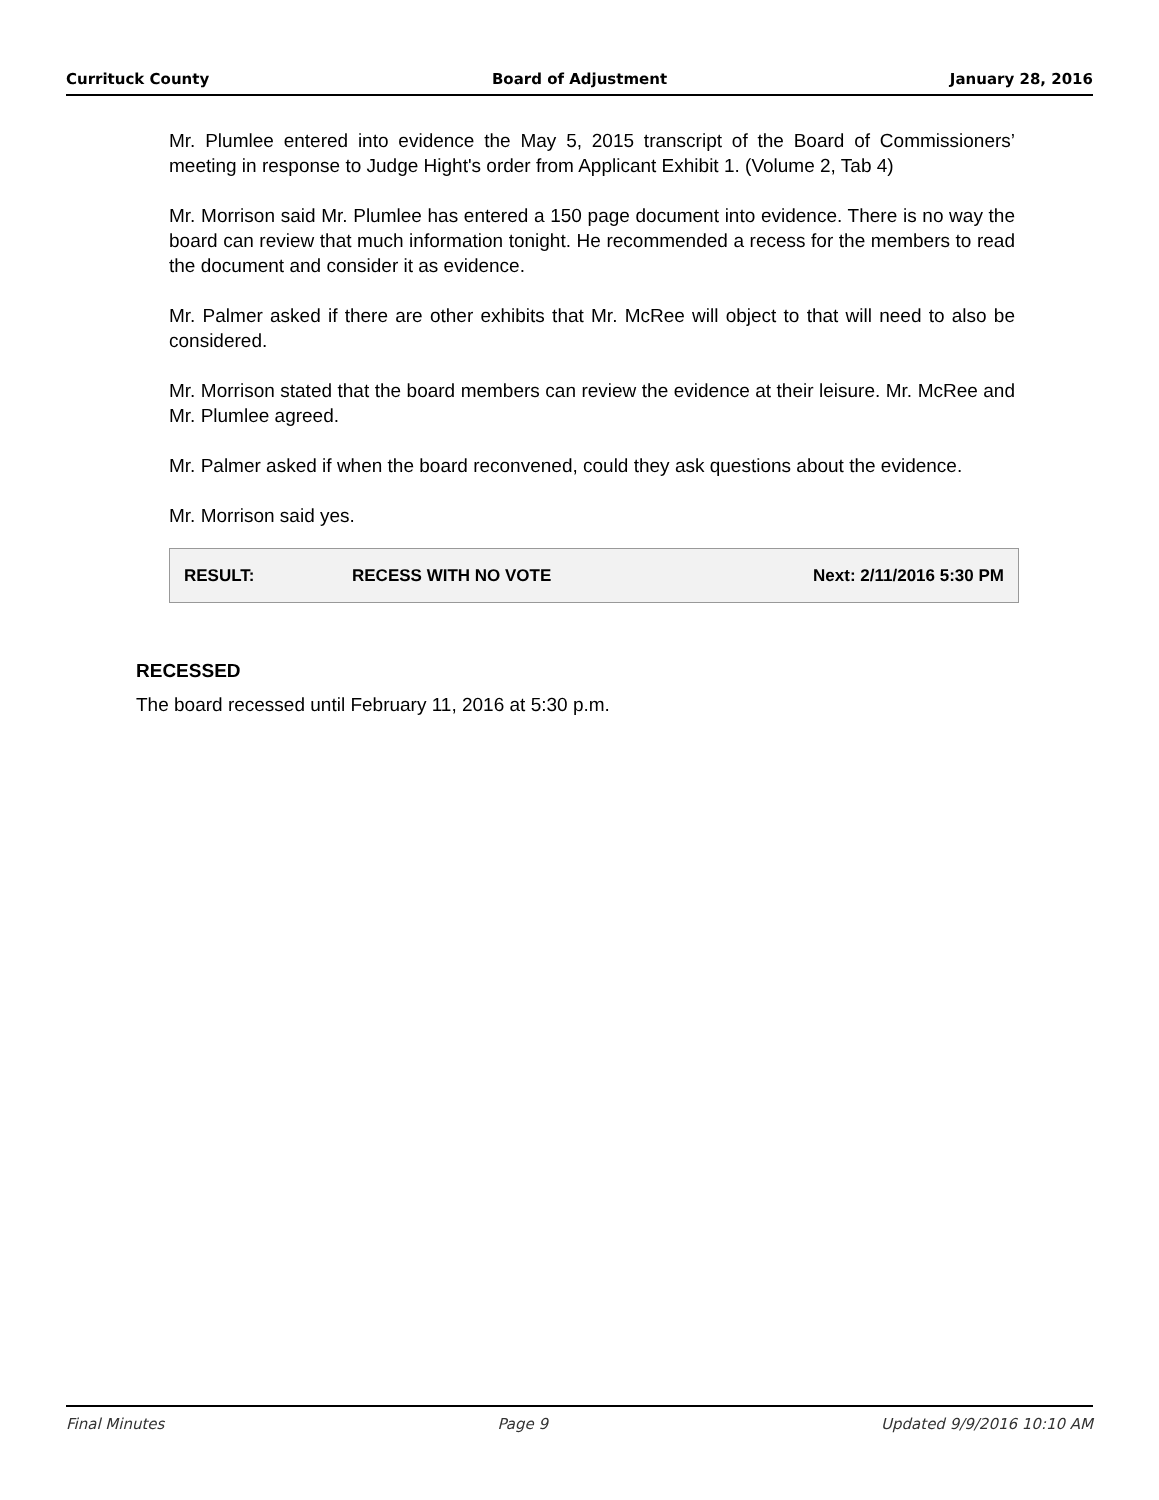Currituck County Board of Adjustment January 28, 2016
Mr. Plumlee entered into evidence the May 5, 2015 transcript of the Board of Commissioners’ meeting in response to Judge Hight's order from Applicant Exhibit 1. (Volume 2, Tab 4)
Mr. Morrison said Mr. Plumlee has entered a 150 page document into evidence. There is no way the board can review that much information tonight. He recommended a recess for the members to read the document and consider it as evidence.
Mr. Palmer asked if there are other exhibits that Mr. McRee will object to that will need to also be considered.
Mr. Morrison stated that the board members can review the evidence at their leisure. Mr. McRee and Mr. Plumlee agreed.
Mr. Palmer asked if when the board reconvened, could they ask questions about the evidence.
Mr. Morrison said yes.
| RESULT: | RECESS WITH NO VOTE | Next: 2/11/2016 5:30 PM |
RECESSED
The board recessed until February 11, 2016 at 5:30 p.m.
Final Minutes Page 9 Updated 9/9/2016 10:10 AM